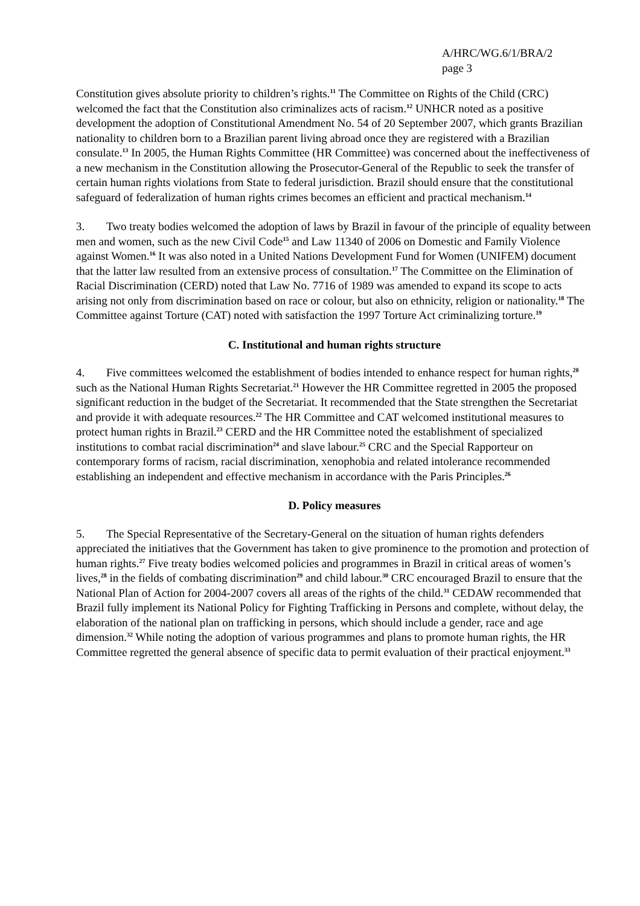A/HRC/WG.6/1/BRA/2
page 3
Constitution gives absolute priority to children’s rights.<sup>11</sup> The Committee on Rights of the Child (CRC) welcomed the fact that the Constitution also criminalizes acts of racism.<sup>12</sup> UNHCR noted as a positive development the adoption of Constitutional Amendment No. 54 of 20 September 2007, which grants Brazilian nationality to children born to a Brazilian parent living abroad once they are registered with a Brazilian consulate.<sup>13</sup> In 2005, the Human Rights Committee (HR Committee) was concerned about the ineffectiveness of a new mechanism in the Constitution allowing the Prosecutor-General of the Republic to seek the transfer of certain human rights violations from State to federal jurisdiction. Brazil should ensure that the constitutional safeguard of federalization of human rights crimes becomes an efficient and practical mechanism.<sup>14</sup>
3. Two treaty bodies welcomed the adoption of laws by Brazil in favour of the principle of equality between men and women, such as the new Civil Code<sup>15</sup> and Law 11340 of 2006 on Domestic and Family Violence against Women.<sup>16</sup> It was also noted in a United Nations Development Fund for Women (UNIFEM) document that the latter law resulted from an extensive process of consultation.<sup>17</sup> The Committee on the Elimination of Racial Discrimination (CERD) noted that Law No. 7716 of 1989 was amended to expand its scope to acts arising not only from discrimination based on race or colour, but also on ethnicity, religion or nationality.<sup>18</sup> The Committee against Torture (CAT) noted with satisfaction the 1997 Torture Act criminalizing torture.<sup>19</sup>
C. Institutional and human rights structure
4. Five committees welcomed the establishment of bodies intended to enhance respect for human rights,<sup>20</sup> such as the National Human Rights Secretariat.<sup>21</sup> However the HR Committee regretted in 2005 the proposed significant reduction in the budget of the Secretariat. It recommended that the State strengthen the Secretariat and provide it with adequate resources.<sup>22</sup> The HR Committee and CAT welcomed institutional measures to protect human rights in Brazil.<sup>23</sup> CERD and the HR Committee noted the establishment of specialized institutions to combat racial discrimination<sup>24</sup> and slave labour.<sup>25</sup> CRC and the Special Rapporteur on contemporary forms of racism, racial discrimination, xenophobia and related intolerance recommended establishing an independent and effective mechanism in accordance with the Paris Principles.<sup>26</sup>
D. Policy measures
5. The Special Representative of the Secretary-General on the situation of human rights defenders appreciated the initiatives that the Government has taken to give prominence to the promotion and protection of human rights.<sup>27</sup> Five treaty bodies welcomed policies and programmes in Brazil in critical areas of women’s lives,<sup>28</sup> in the fields of combating discrimination<sup>29</sup> and child labour.<sup>30</sup> CRC encouraged Brazil to ensure that the National Plan of Action for 2004-2007 covers all areas of the rights of the child.<sup>31</sup> CEDAW recommended that Brazil fully implement its National Policy for Fighting Trafficking in Persons and complete, without delay, the elaboration of the national plan on trafficking in persons, which should include a gender, race and age dimension.<sup>32</sup> While noting the adoption of various programmes and plans to promote human rights, the HR Committee regretted the general absence of specific data to permit evaluation of their practical enjoyment.<sup>33</sup>